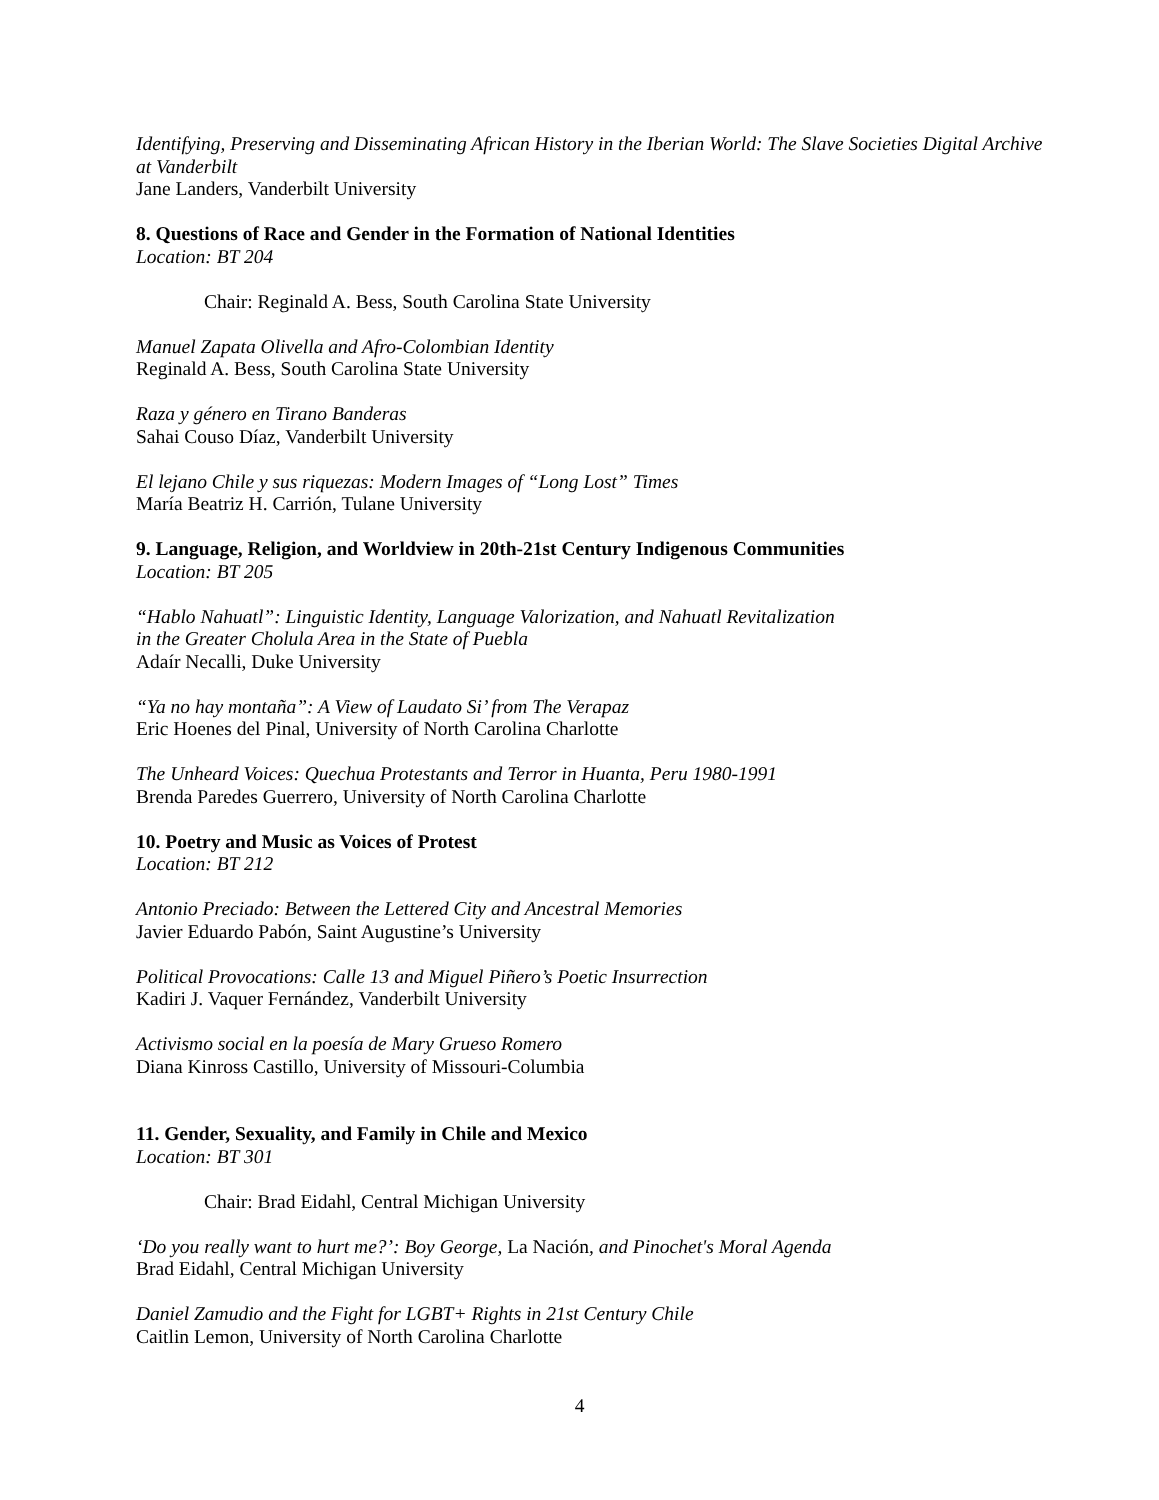Identifying, Preserving and Disseminating African History in the Iberian World: The Slave Societies Digital Archive at Vanderbilt
Jane Landers, Vanderbilt University
8. Questions of Race and Gender in the Formation of National Identities
Location: BT 204
Chair: Reginald A. Bess, South Carolina State University
Manuel Zapata Olivella and Afro-Colombian Identity
Reginald A. Bess, South Carolina State University
Raza y género en Tirano Banderas
Sahai Couso Díaz, Vanderbilt University
El lejano Chile y sus riquezas: Modern Images of “Long Lost” Times
María Beatriz H. Carrión, Tulane University
9. Language, Religion, and Worldview in 20th-21st Century Indigenous Communities
Location: BT 205
“Hablo Nahuatl”: Linguistic Identity, Language Valorization, and Nahuatl Revitalization
in the Greater Cholula Area in the State of Puebla
Adaír Necalli, Duke University
“Ya no hay montaña”: A View of Laudato Si’ from The Verapaz
Eric Hoenes del Pinal, University of North Carolina Charlotte
The Unheard Voices: Quechua Protestants and Terror in Huanta, Peru 1980-1991
Brenda Paredes Guerrero, University of North Carolina Charlotte
10. Poetry and Music as Voices of Protest
Location: BT 212
Antonio Preciado: Between the Lettered City and Ancestral Memories
Javier Eduardo Pabón, Saint Augustine’s University
Political Provocations: Calle 13 and Miguel Piñero’s Poetic Insurrection
Kadiri J. Vaquer Fernández, Vanderbilt University
Activismo social en la poesía de Mary Grueso Romero
Diana Kinross Castillo, University of Missouri-Columbia
11. Gender, Sexuality, and Family in Chile and Mexico
Location: BT 301
Chair: Brad Eidahl, Central Michigan University
‘Do you really want to hurt me?’: Boy George, La Nación, and Pinochet's Moral Agenda
Brad Eidahl, Central Michigan University
Daniel Zamudio and the Fight for LGBT+ Rights in 21st Century Chile
Caitlin Lemon, University of North Carolina Charlotte
4